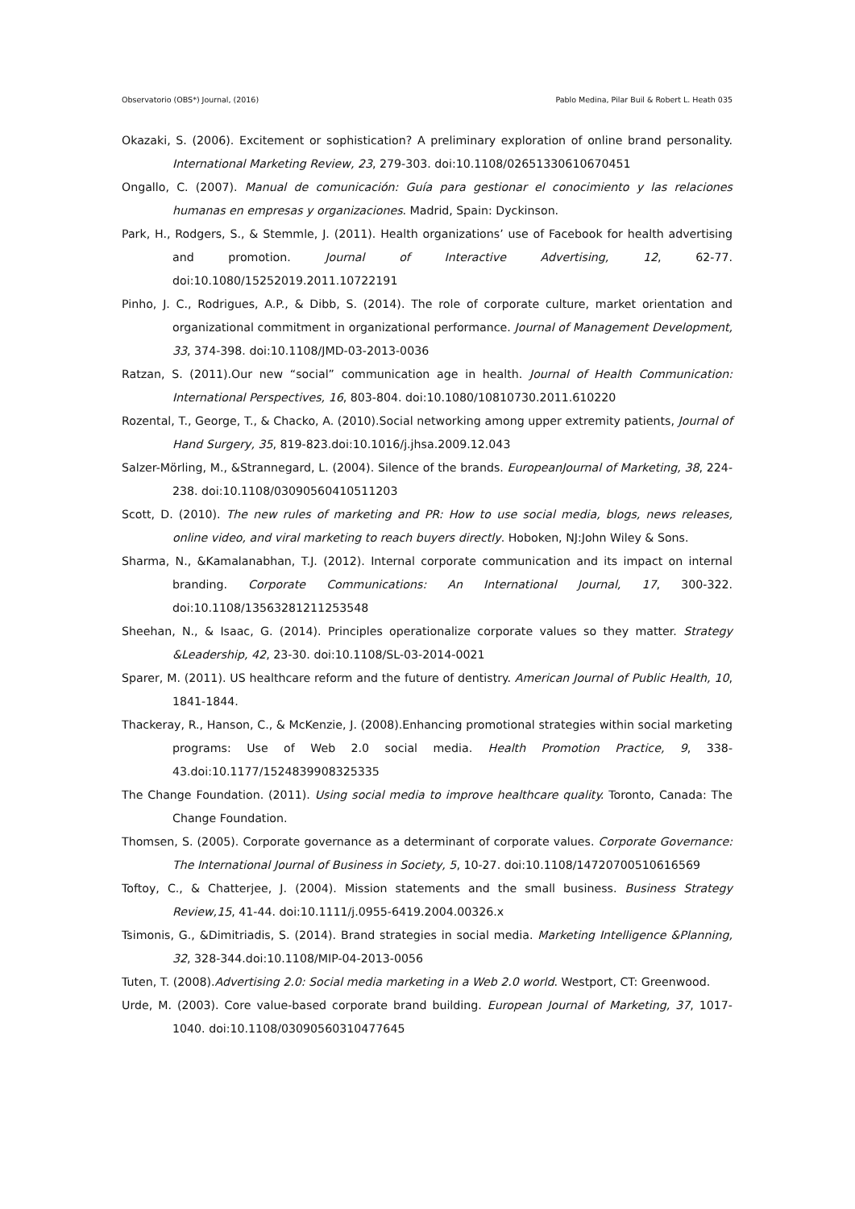Observatorio (OBS*) Journal, (2016) Pablo Medina, Pilar Buil & Robert L. Heath 035
Okazaki, S. (2006). Excitement or sophistication? A preliminary exploration of online brand personality. International Marketing Review, 23, 279-303. doi:10.1108/02651330610670451
Ongallo, C. (2007). Manual de comunicación: Guía para gestionar el conocimiento y las relaciones humanas en empresas y organizaciones. Madrid, Spain: Dyckinson.
Park, H., Rodgers, S., & Stemmle, J. (2011). Health organizations’ use of Facebook for health advertising and promotion. Journal of Interactive Advertising, 12, 62-77. doi:10.1080/15252019.2011.10722191
Pinho, J. C., Rodrigues, A.P., & Dibb, S. (2014). The role of corporate culture, market orientation and organizational commitment in organizational performance. Journal of Management Development, 33, 374-398. doi:10.1108/JMD-03-2013-0036
Ratzan, S. (2011).Our new “social” communication age in health. Journal of Health Communication: International Perspectives, 16, 803-804. doi:10.1080/10810730.2011.610220
Rozental, T., George, T., & Chacko, A. (2010).Social networking among upper extremity patients, Journal of Hand Surgery, 35, 819-823.doi:10.1016/j.jhsa.2009.12.043
Salzer-Mörling, M., &Strannegard, L. (2004). Silence of the brands. EuropeanJournal of Marketing, 38, 224-238. doi:10.1108/03090560410511203
Scott, D. (2010). The new rules of marketing and PR: How to use social media, blogs, news releases, online video, and viral marketing to reach buyers directly. Hoboken, NJ:John Wiley & Sons.
Sharma, N., &Kamalanabhan, T.J. (2012). Internal corporate communication and its impact on internal branding. Corporate Communications: An International Journal, 17, 300-322. doi:10.1108/13563281211253548
Sheehan, N., & Isaac, G. (2014). Principles operationalize corporate values so they matter. Strategy &Leadership, 42, 23-30. doi:10.1108/SL-03-2014-0021
Sparer, M. (2011). US healthcare reform and the future of dentistry. American Journal of Public Health, 10, 1841-1844.
Thackeray, R., Hanson, C., & McKenzie, J. (2008).Enhancing promotional strategies within social marketing programs: Use of Web 2.0 social media. Health Promotion Practice, 9, 338-43.doi:10.1177/1524839908325335
The Change Foundation. (2011). Using social media to improve healthcare quality. Toronto, Canada: The Change Foundation.
Thomsen, S. (2005). Corporate governance as a determinant of corporate values. Corporate Governance: The International Journal of Business in Society, 5, 10-27. doi:10.1108/14720700510616569
Toftoy, C., & Chatterjee, J. (2004). Mission statements and the small business. Business Strategy Review,15, 41-44. doi:10.1111/j.0955-6419.2004.00326.x
Tsimonis, G., &Dimitriadis, S. (2014). Brand strategies in social media. Marketing Intelligence &Planning, 32, 328-344.doi:10.1108/MIP-04-2013-0056
Tuten, T. (2008).Advertising 2.0: Social media marketing in a Web 2.0 world. Westport, CT: Greenwood.
Urde, M. (2003). Core value-based corporate brand building. European Journal of Marketing, 37, 1017-1040. doi:10.1108/03090560310477645